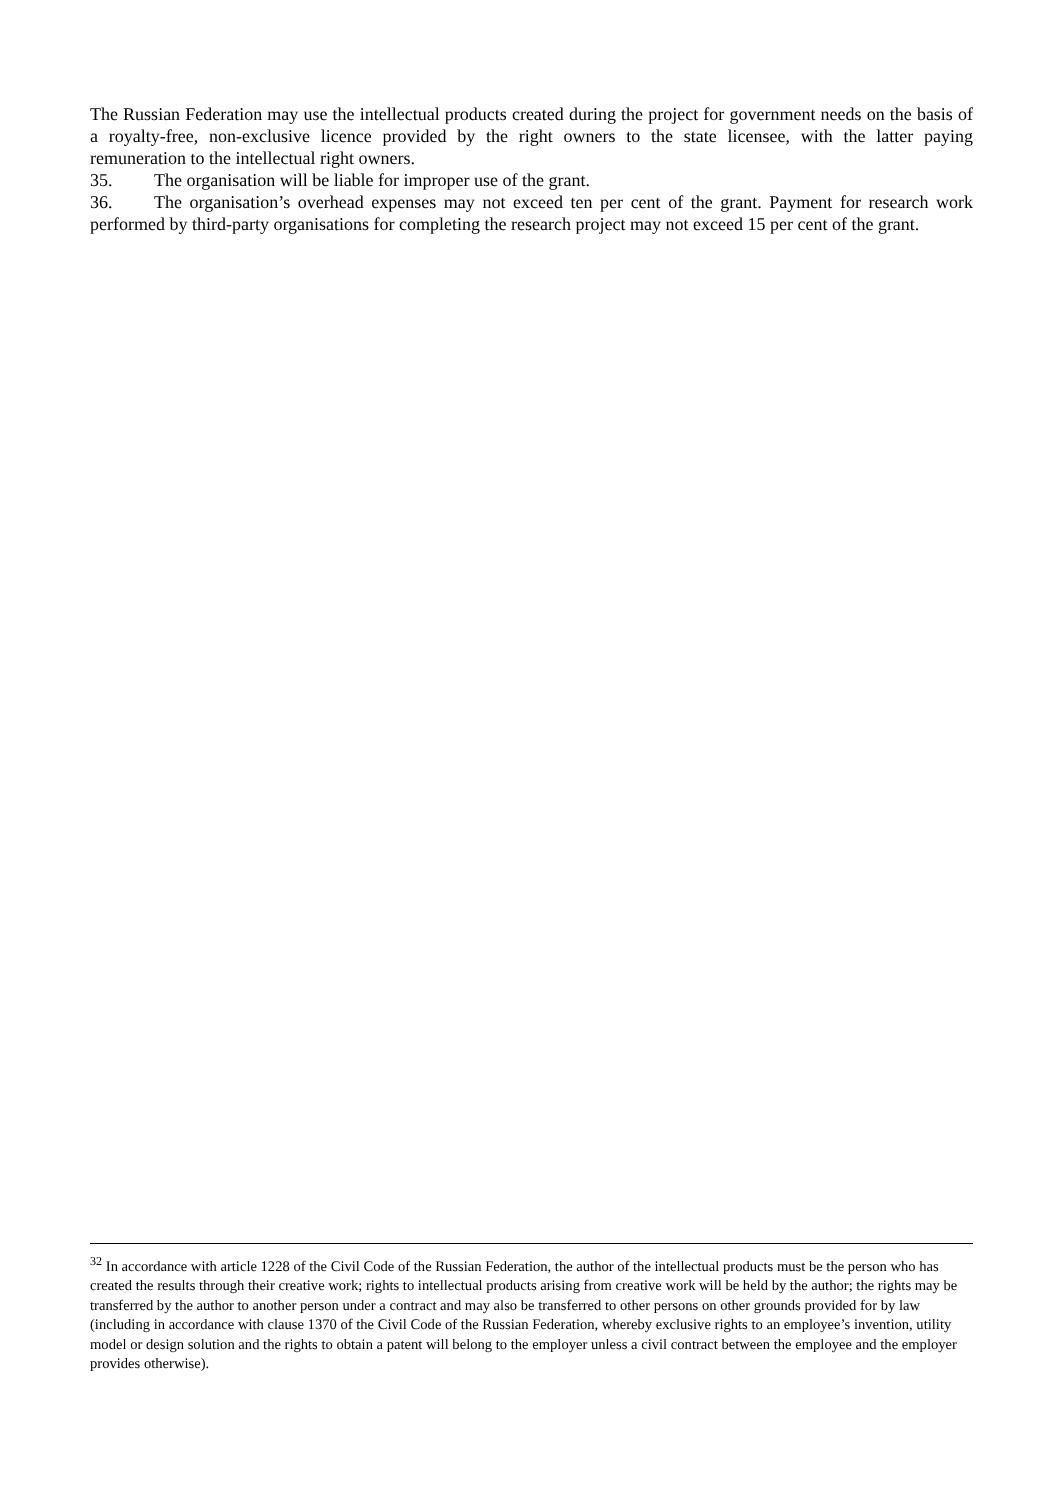The Russian Federation may use the intellectual products created during the project for government needs on the basis of a royalty-free, non-exclusive licence provided by the right owners to the state licensee, with the latter paying remuneration to the intellectual right owners.
35. The organisation will be liable for improper use of the grant.
36. The organisation’s overhead expenses may not exceed ten per cent of the grant. Payment for research work performed by third-party organisations for completing the research project may not exceed 15 per cent of the grant.
<sup>32</sup> In accordance with article 1228 of the Civil Code of the Russian Federation, the author of the intellectual products must be the person who has created the results through their creative work; rights to intellectual products arising from creative work will be held by the author; the rights may be transferred by the author to another person under a contract and may also be transferred to other persons on other grounds provided for by law (including in accordance with clause 1370 of the Civil Code of the Russian Federation, whereby exclusive rights to an employee’s invention, utility model or design solution and the rights to obtain a patent will belong to the employer unless a civil contract between the employee and the employer provides otherwise).